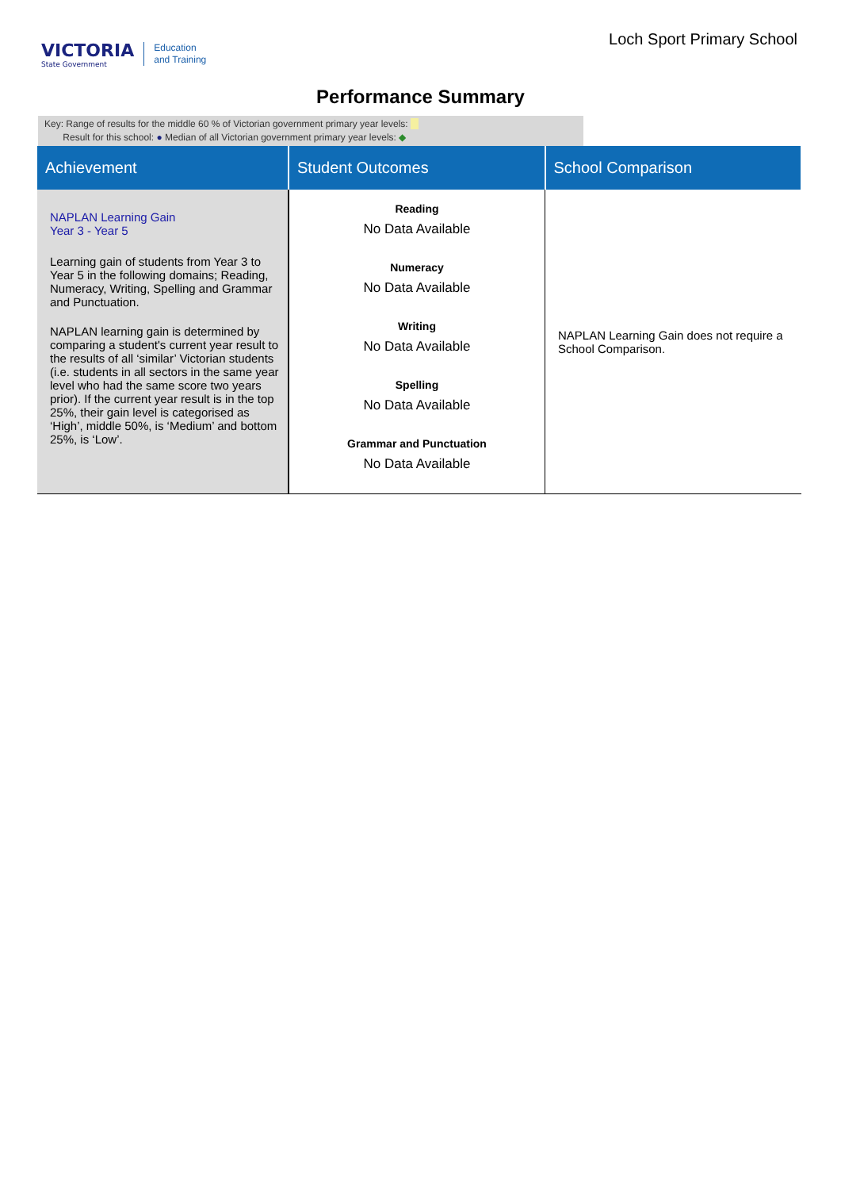VICTORIA
State Government
Education
and Training
Loch Sport Primary School
Performance Summary
Key: Range of results for the middle 60 % of Victorian government primary year levels:
Result for this school: ● Median of all Victorian government primary year levels: ◆
| Achievement | Student Outcomes | School Comparison |
| --- | --- | --- |
| NAPLAN Learning Gain Year 3 - Year 5 Learning gain of students from Year 3 to Year 5 in the following domains; Reading, Numeracy, Writing, Spelling and Grammar and Punctuation. NAPLAN learning gain is determined by comparing a student's current year result to the results of all ‘similar’ Victorian students (i.e. students in all sectors in the same year level who had the same score two years prior). If the current year result is in the top 25%, their gain level is categorised as ‘High’, middle 50%, is ‘Medium’ and bottom 25%, is ‘Low’. | Reading No Data Available Numeracy No Data Available Writing No Data Available Spelling No Data Available Grammar and Punctuation No Data Available | NAPLAN Learning Gain does not require a School Comparison. |